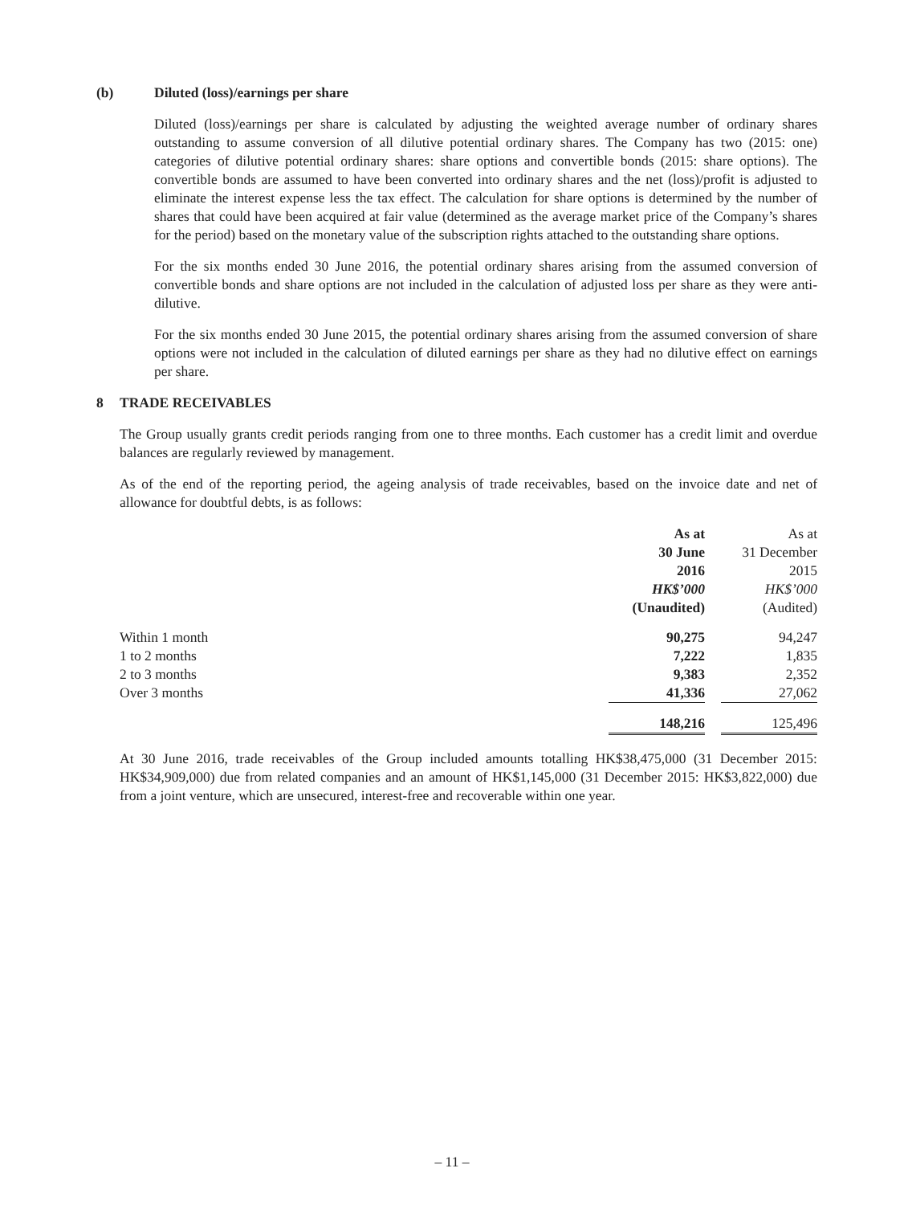(b) Diluted (loss)/earnings per share
Diluted (loss)/earnings per share is calculated by adjusting the weighted average number of ordinary shares outstanding to assume conversion of all dilutive potential ordinary shares. The Company has two (2015: one) categories of dilutive potential ordinary shares: share options and convertible bonds (2015: share options). The convertible bonds are assumed to have been converted into ordinary shares and the net (loss)/profit is adjusted to eliminate the interest expense less the tax effect. The calculation for share options is determined by the number of shares that could have been acquired at fair value (determined as the average market price of the Company’s shares for the period) based on the monetary value of the subscription rights attached to the outstanding share options.
For the six months ended 30 June 2016, the potential ordinary shares arising from the assumed conversion of convertible bonds and share options are not included in the calculation of adjusted loss per share as they were anti-dilutive.
For the six months ended 30 June 2015, the potential ordinary shares arising from the assumed conversion of share options were not included in the calculation of diluted earnings per share as they had no dilutive effect on earnings per share.
8 TRADE RECEIVABLES
The Group usually grants credit periods ranging from one to three months. Each customer has a credit limit and overdue balances are regularly reviewed by management.
As of the end of the reporting period, the ageing analysis of trade receivables, based on the invoice date and net of allowance for doubtful debts, is as follows:
| | As at | | As at |
| | 30 June | | 31 December |
| | 2016 | | 2015 |
| | HK$’000 | | HK$’000 |
| | (Unaudited) | | (Audited) |
| Within 1 month | 90,275 | | 94,247 |
| 1 to 2 months | 7,222 | | 1,835 |
| 2 to 3 months | 9,383 | | 2,352 |
| Over 3 months | 41,336 | | 27,062 |
| | 148,216 | | 125,496 |
At 30 June 2016, trade receivables of the Group included amounts totalling HK$38,475,000 (31 December 2015: HK$34,909,000) due from related companies and an amount of HK$1,145,000 (31 December 2015: HK$3,822,000) due from a joint venture, which are unsecured, interest-free and recoverable within one year.
– 11 –